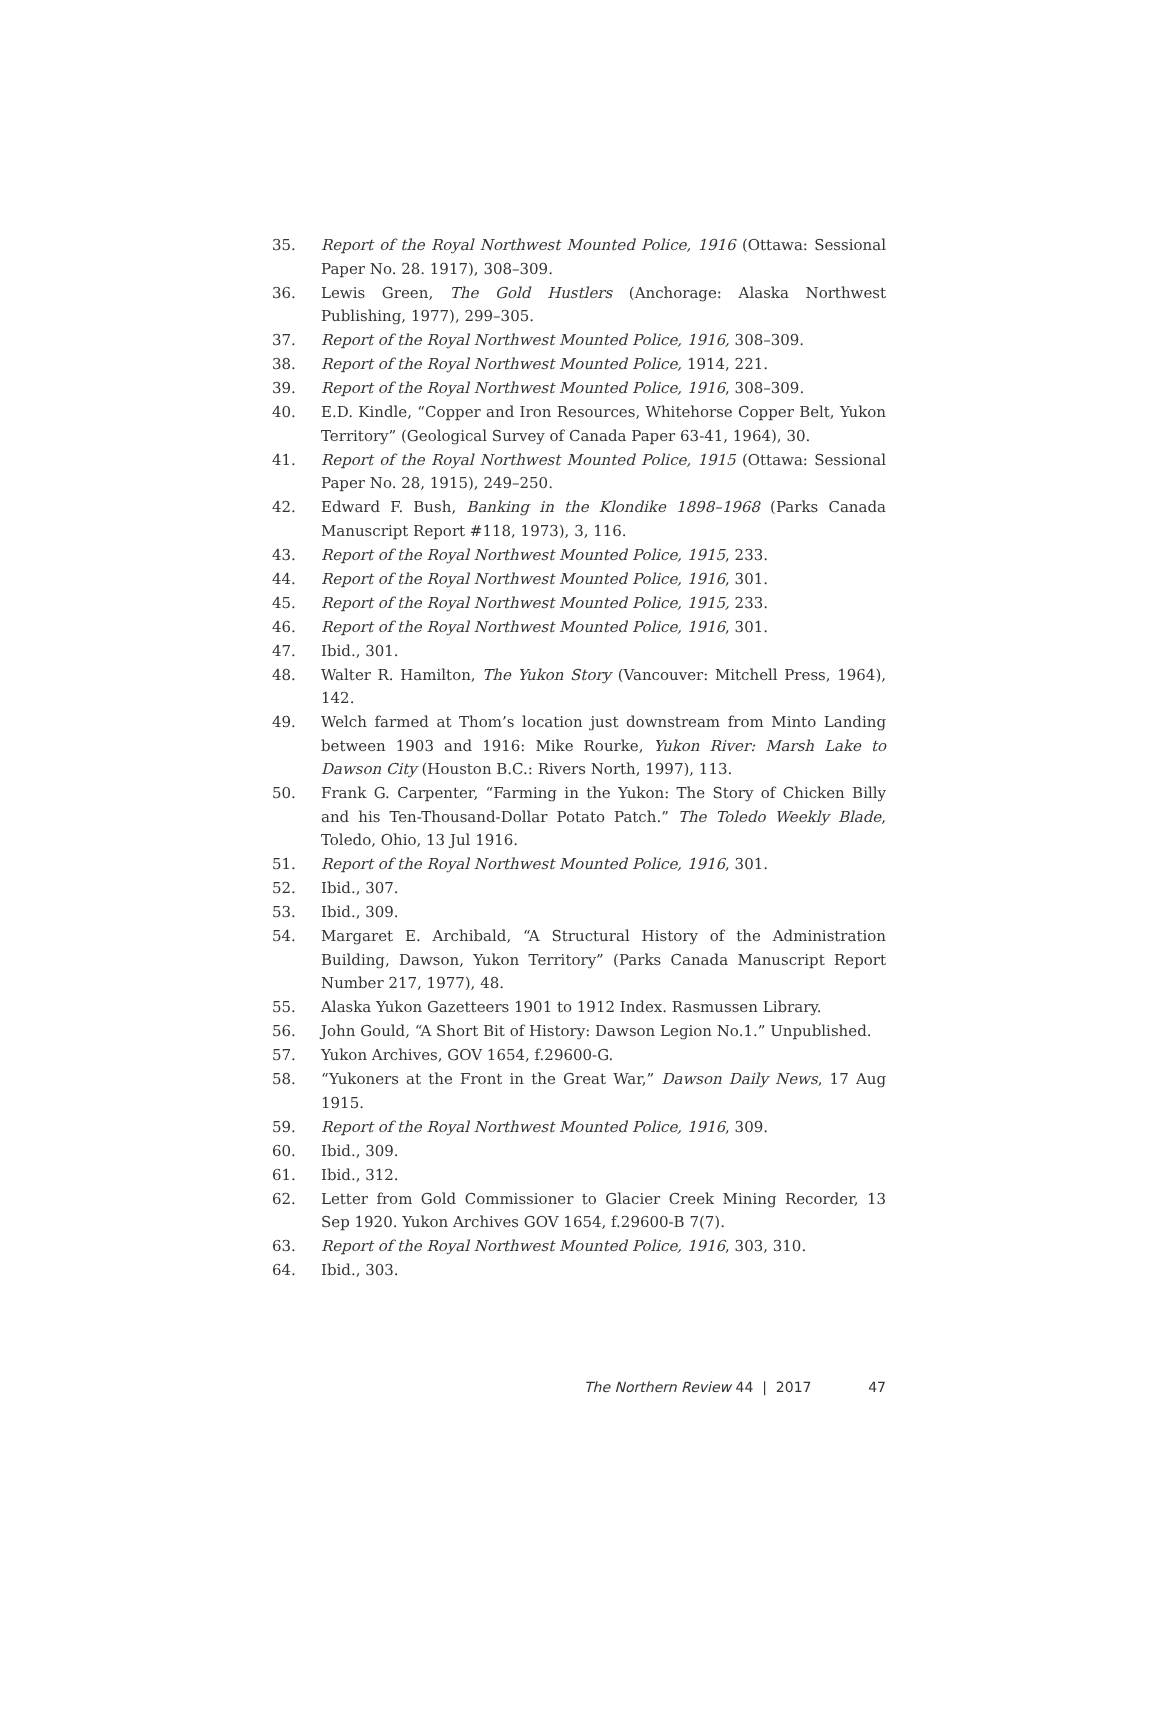35. Report of the Royal Northwest Mounted Police, 1916 (Ottawa: Sessional Paper No. 28. 1917), 308–309.
36. Lewis Green, The Gold Hustlers (Anchorage: Alaska Northwest Publishing, 1977), 299–305.
37. Report of the Royal Northwest Mounted Police, 1916, 308–309.
38. Report of the Royal Northwest Mounted Police, 1914, 221.
39. Report of the Royal Northwest Mounted Police, 1916, 308–309.
40. E.D. Kindle, “Copper and Iron Resources, Whitehorse Copper Belt, Yukon Territory” (Geological Survey of Canada Paper 63-41, 1964), 30.
41. Report of the Royal Northwest Mounted Police, 1915 (Ottawa: Sessional Paper No. 28, 1915), 249–250.
42. Edward F. Bush, Banking in the Klondike 1898–1968 (Parks Canada Manuscript Report #118, 1973), 3, 116.
43. Report of the Royal Northwest Mounted Police, 1915, 233.
44. Report of the Royal Northwest Mounted Police, 1916, 301.
45. Report of the Royal Northwest Mounted Police, 1915, 233.
46. Report of the Royal Northwest Mounted Police, 1916, 301.
47. Ibid., 301.
48. Walter R. Hamilton, The Yukon Story (Vancouver: Mitchell Press, 1964), 142.
49. Welch farmed at Thom’s location just downstream from Minto Landing between 1903 and 1916: Mike Rourke, Yukon River: Marsh Lake to Dawson City (Houston B.C.: Rivers North, 1997), 113.
50. Frank G. Carpenter, “Farming in the Yukon: The Story of Chicken Billy and his Ten-Thousand-Dollar Potato Patch.” The Toledo Weekly Blade, Toledo, Ohio, 13 Jul 1916.
51. Report of the Royal Northwest Mounted Police, 1916, 301.
52. Ibid., 307.
53. Ibid., 309.
54. Margaret E. Archibald, “A Structural History of the Administration Building, Dawson, Yukon Territory” (Parks Canada Manuscript Report Number 217, 1977), 48.
55. Alaska Yukon Gazetteers 1901 to 1912 Index. Rasmussen Library.
56. John Gould, “A Short Bit of History: Dawson Legion No.1.” Unpublished.
57. Yukon Archives, GOV 1654, f.29600-G.
58. “Yukoners at the Front in the Great War,” Dawson Daily News, 17 Aug 1915.
59. Report of the Royal Northwest Mounted Police, 1916, 309.
60. Ibid., 309.
61. Ibid., 312.
62. Letter from Gold Commissioner to Glacier Creek Mining Recorder, 13 Sep 1920. Yukon Archives GOV 1654, f.29600-B 7(7).
63. Report of the Royal Northwest Mounted Police, 1916, 303, 310.
64. Ibid., 303.
The Northern Review 44 | 2017 47